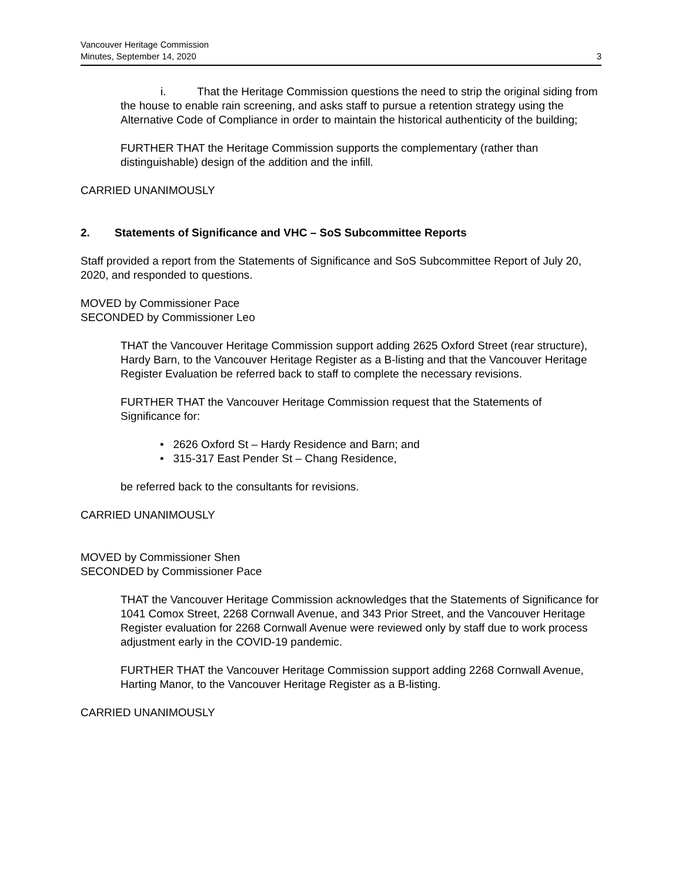Vancouver Heritage Commission
Minutes, September 14, 2020
3
i. That the Heritage Commission questions the need to strip the original siding from the house to enable rain screening, and asks staff to pursue a retention strategy using the Alternative Code of Compliance in order to maintain the historical authenticity of the building;
FURTHER THAT the Heritage Commission supports the complementary (rather than distinguishable) design of the addition and the infill.
CARRIED UNANIMOUSLY
2. Statements of Significance and VHC – SoS Subcommittee Reports
Staff provided a report from the Statements of Significance and SoS Subcommittee Report of July 20, 2020, and responded to questions.
MOVED by Commissioner Pace
SECONDED by Commissioner Leo
THAT the Vancouver Heritage Commission support adding 2625 Oxford Street (rear structure), Hardy Barn, to the Vancouver Heritage Register as a B-listing and that the Vancouver Heritage Register Evaluation be referred back to staff to complete the necessary revisions.
FURTHER THAT the Vancouver Heritage Commission request that the Statements of Significance for:
• 2626 Oxford St – Hardy Residence and Barn; and
• 315-317 East Pender St – Chang Residence,
be referred back to the consultants for revisions.
CARRIED UNANIMOUSLY
MOVED by Commissioner Shen
SECONDED by Commissioner Pace
THAT the Vancouver Heritage Commission acknowledges that the Statements of Significance for 1041 Comox Street, 2268 Cornwall Avenue, and 343 Prior Street, and the Vancouver Heritage Register evaluation for 2268 Cornwall Avenue were reviewed only by staff due to work process adjustment early in the COVID-19 pandemic.
FURTHER THAT the Vancouver Heritage Commission support adding 2268 Cornwall Avenue, Harting Manor, to the Vancouver Heritage Register as a B-listing.
CARRIED UNANIMOUSLY